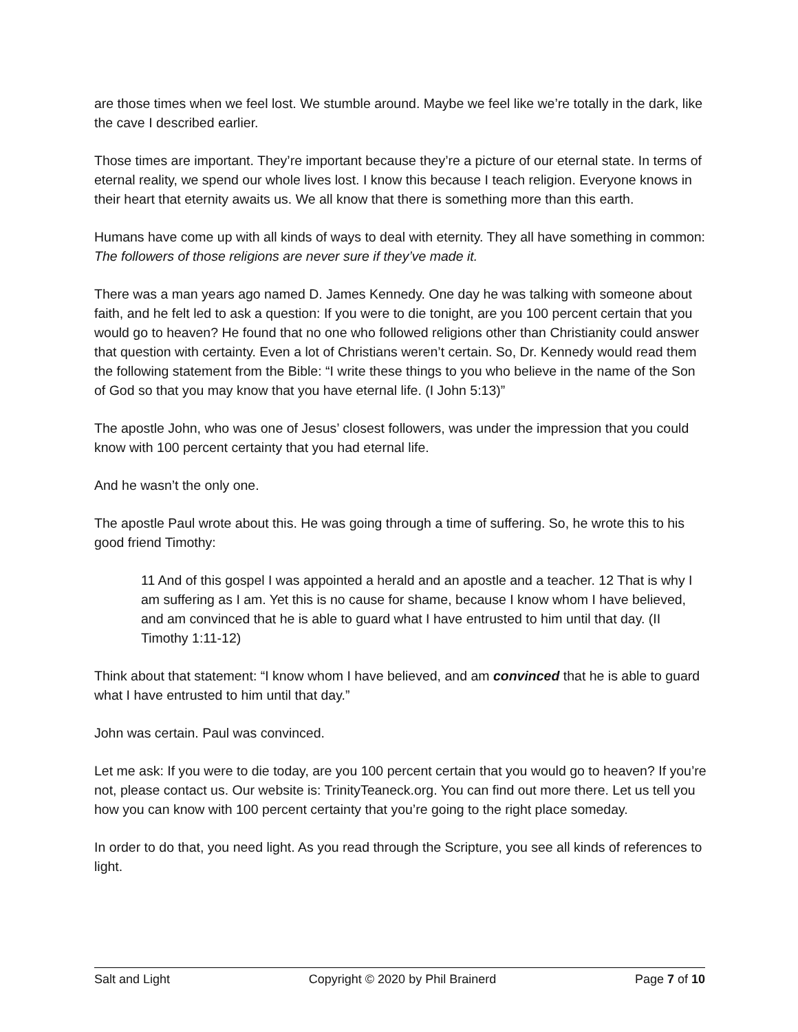are those times when we feel lost. We stumble around. Maybe we feel like we’re totally in the dark, like the cave I described earlier.
Those times are important. They’re important because they’re a picture of our eternal state. In terms of eternal reality, we spend our whole lives lost. I know this because I teach religion. Everyone knows in their heart that eternity awaits us. We all know that there is something more than this earth.
Humans have come up with all kinds of ways to deal with eternity. They all have something in common: The followers of those religions are never sure if they’ve made it.
There was a man years ago named D. James Kennedy. One day he was talking with someone about faith, and he felt led to ask a question: If you were to die tonight, are you 100 percent certain that you would go to heaven? He found that no one who followed religions other than Christianity could answer that question with certainty. Even a lot of Christians weren’t certain. So, Dr. Kennedy would read them the following statement from the Bible: “I write these things to you who believe in the name of the Son of God so that you may know that you have eternal life. (I John 5:13)”
The apostle John, who was one of Jesus’ closest followers, was under the impression that you could know with 100 percent certainty that you had eternal life.
And he wasn’t the only one.
The apostle Paul wrote about this. He was going through a time of suffering. So, he wrote this to his good friend Timothy:
11 And of this gospel I was appointed a herald and an apostle and a teacher. 12 That is why I am suffering as I am. Yet this is no cause for shame, because I know whom I have believed, and am convinced that he is able to guard what I have entrusted to him until that day. (II Timothy 1:11-12)
Think about that statement: “I know whom I have believed, and am convinced that he is able to guard what I have entrusted to him until that day.”
John was certain. Paul was convinced.
Let me ask: If you were to die today, are you 100 percent certain that you would go to heaven? If you’re not, please contact us. Our website is: TrinityTeaneck.org. You can find out more there. Let us tell you how you can know with 100 percent certainty that you’re going to the right place someday.
In order to do that, you need light. As you read through the Scripture, you see all kinds of references to light.
Salt and Light Copyright © 2020 by Phil Brainerd Page 7 of 10